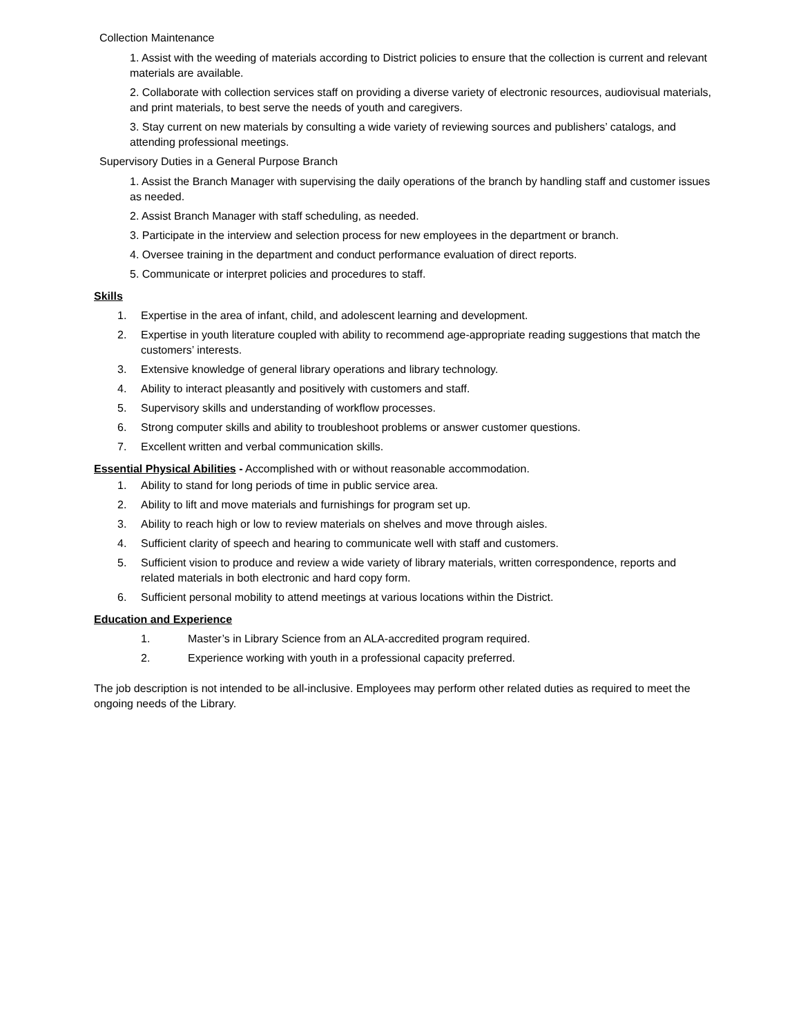Collection Maintenance
1. Assist with the weeding of materials according to District policies to ensure that the collection is current and relevant materials are available.
2. Collaborate with collection services staff on providing a diverse variety of electronic resources, audiovisual materials, and print materials, to best serve the needs of youth and caregivers.
3. Stay current on new materials by consulting a wide variety of reviewing sources and publishers’ catalogs, and attending professional meetings.
Supervisory Duties in a General Purpose Branch
1. Assist the Branch Manager with supervising the daily operations of the branch by handling staff and customer issues as needed.
2. Assist Branch Manager with staff scheduling, as needed.
3. Participate in the interview and selection process for new employees in the department or branch.
4. Oversee training in the department and conduct performance evaluation of direct reports.
5. Communicate or interpret policies and procedures to staff.
Skills
1. Expertise in the area of infant, child, and adolescent learning and development.
2. Expertise in youth literature coupled with ability to recommend age-appropriate reading suggestions that match the customers’ interests.
3. Extensive knowledge of general library operations and library technology.
4. Ability to interact pleasantly and positively with customers and staff.
5. Supervisory skills and understanding of workflow processes.
6. Strong computer skills and ability to troubleshoot problems or answer customer questions.
7. Excellent written and verbal communication skills.
Essential Physical Abilities - Accomplished with or without reasonable accommodation.
1. Ability to stand for long periods of time in public service area.
2. Ability to lift and move materials and furnishings for program set up.
3. Ability to reach high or low to review materials on shelves and move through aisles.
4. Sufficient clarity of speech and hearing to communicate well with staff and customers.
5. Sufficient vision to produce and review a wide variety of library materials, written correspondence, reports and related materials in both electronic and hard copy form.
6. Sufficient personal mobility to attend meetings at various locations within the District.
Education and Experience
1. Master’s in Library Science from an ALA-accredited program required.
2. Experience working with youth in a professional capacity preferred.
The job description is not intended to be all-inclusive. Employees may perform other related duties as required to meet the ongoing needs of the Library.